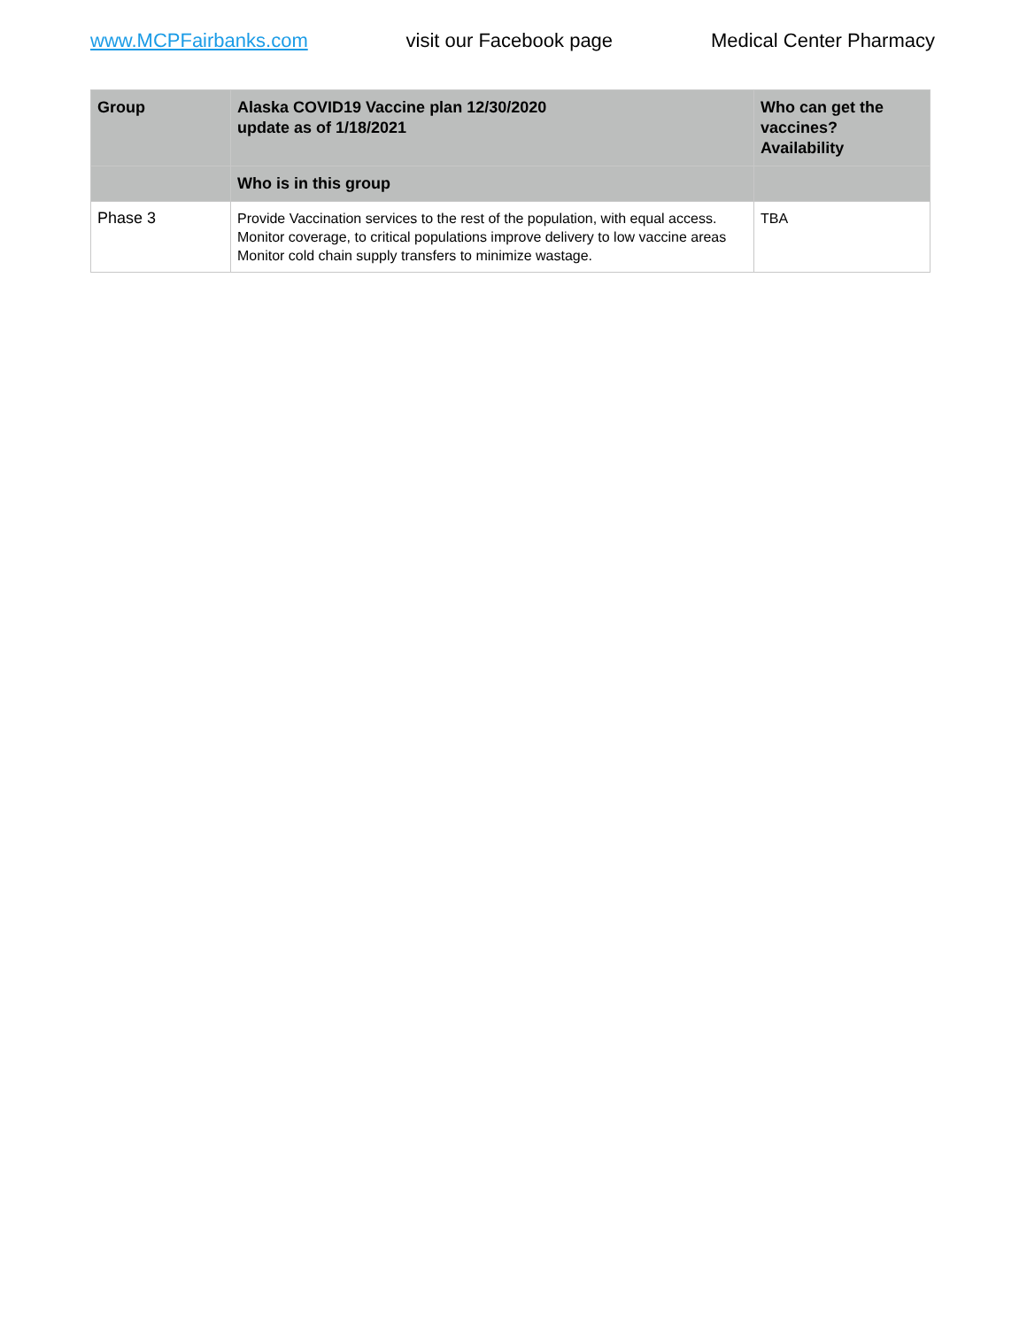www.MCPFairbanks.com visit our Facebook page Medical Center Pharmacy
| Group | Alaska COVID19 Vaccine plan 12/30/2020 update as of 1/18/2021 | Who can get the vaccines? Availability |
| --- | --- | --- |
| | Who is in this group | |
| Phase 3 | Provide Vaccination services to the rest of the population, with equal access. Monitor coverage, to critical populations improve delivery to low vaccine areas Monitor cold chain supply transfers to minimize wastage. | TBA |